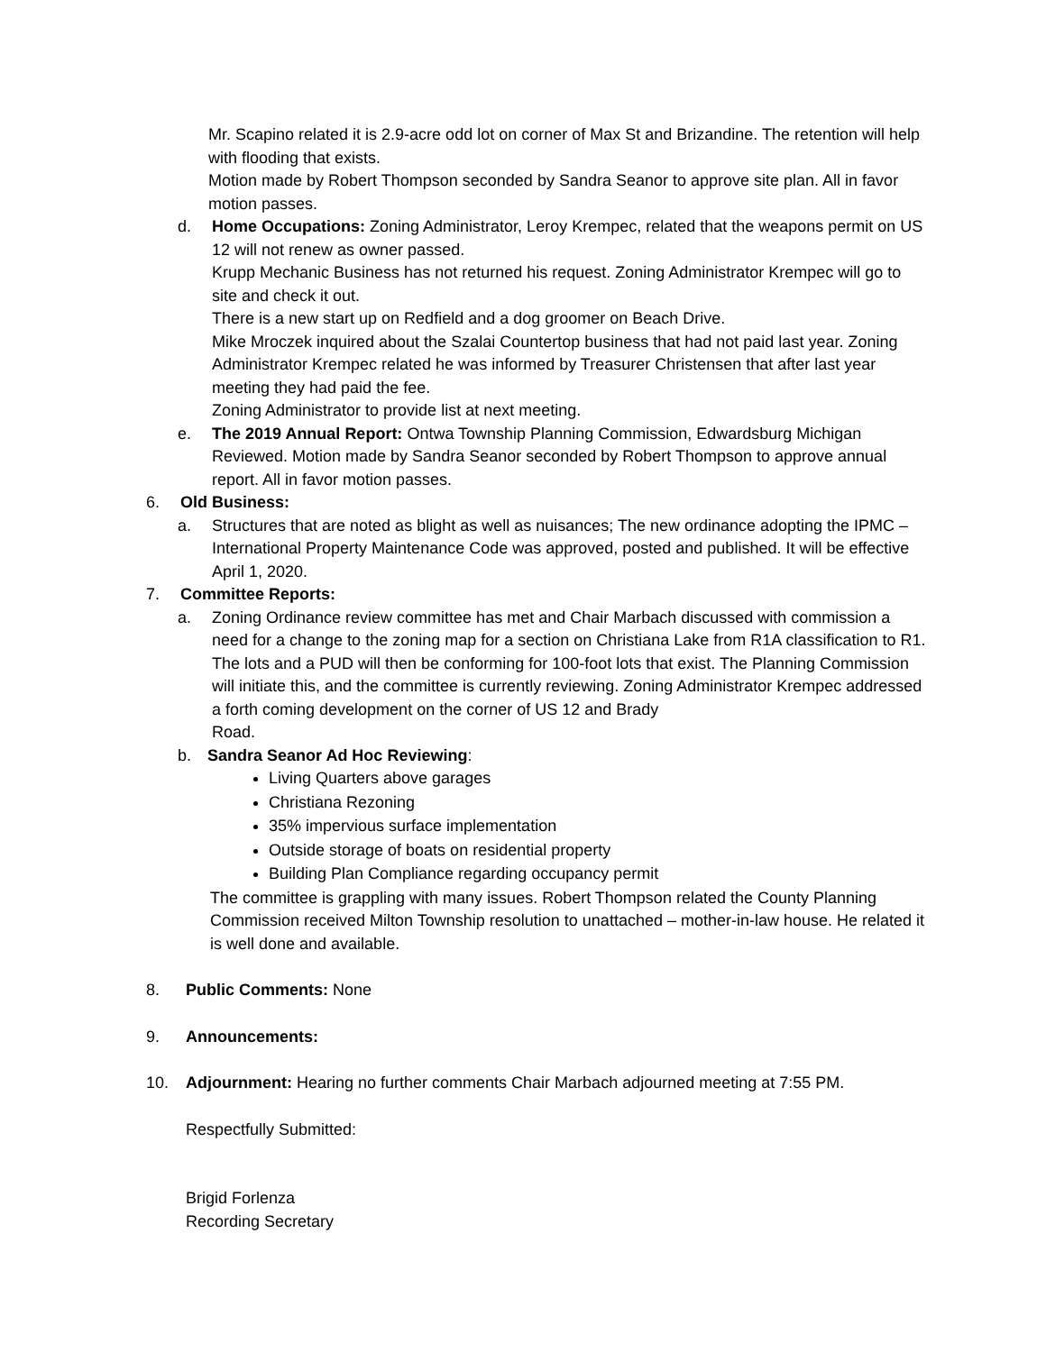Mr. Scapino related it is 2.9-acre odd lot on corner of Max St and Brizandine. The retention will help with flooding that exists.
Motion made by Robert Thompson seconded by Sandra Seanor to approve site plan. All in favor motion passes.
d. Home Occupations: Zoning Administrator, Leroy Krempec, related that the weapons permit on US 12 will not renew as owner passed.
Krupp Mechanic Business has not returned his request. Zoning Administrator Krempec will go to site and check it out.
There is a new start up on Redfield and a dog groomer on Beach Drive.
Mike Mroczek inquired about the Szalai Countertop business that had not paid last year. Zoning Administrator Krempec related he was informed by Treasurer Christensen that after last year meeting they had paid the fee.
Zoning Administrator to provide list at next meeting.
e. The 2019 Annual Report: Ontwa Township Planning Commission, Edwardsburg Michigan Reviewed. Motion made by Sandra Seanor seconded by Robert Thompson to approve annual report. All in favor motion passes.
6. Old Business:
a. Structures that are noted as blight as well as nuisances; The new ordinance adopting the IPMC – International Property Maintenance Code was approved, posted and published. It will be effective April 1, 2020.
7. Committee Reports:
a. Zoning Ordinance review committee has met and Chair Marbach discussed with commission a need for a change to the zoning map for a section on Christiana Lake from R1A classification to R1. The lots and a PUD will then be conforming for 100-foot lots that exist. The Planning Commission will initiate this, and the committee is currently reviewing. Zoning Administrator Krempec addressed a forth coming development on the corner of US 12 and Brady
Road.
b. Sandra Seanor Ad Hoc Reviewing:
Living Quarters above garages
Christiana Rezoning
35% impervious surface implementation
Outside storage of boats on residential property
Building Plan Compliance regarding occupancy permit
The committee is grappling with many issues. Robert Thompson related the County Planning Commission received Milton Township resolution to unattached – mother-in-law house. He related it is well done and available.
8. Public Comments: None
9. Announcements:
10. Adjournment: Hearing no further comments Chair Marbach adjourned meeting at 7:55 PM.
Respectfully Submitted:
Brigid Forlenza
Recording Secretary